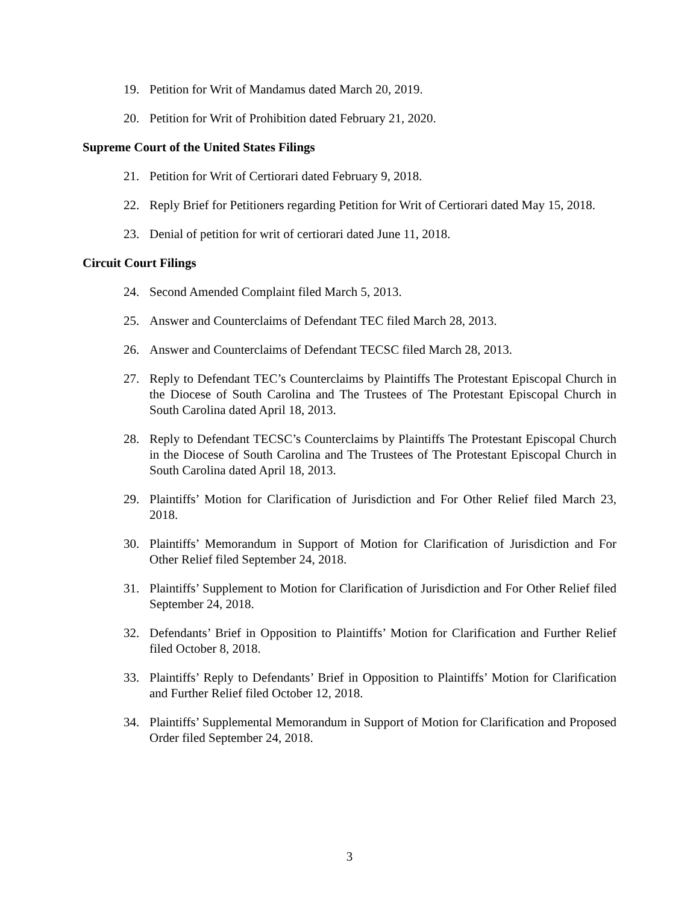19. Petition for Writ of Mandamus dated March 20, 2019.
20. Petition for Writ of Prohibition dated February 21, 2020.
Supreme Court of the United States Filings
21. Petition for Writ of Certiorari dated February 9, 2018.
22. Reply Brief for Petitioners regarding Petition for Writ of Certiorari dated May 15, 2018.
23. Denial of petition for writ of certiorari dated June 11, 2018.
Circuit Court Filings
24. Second Amended Complaint filed March 5, 2013.
25. Answer and Counterclaims of Defendant TEC filed March 28, 2013.
26. Answer and Counterclaims of Defendant TECSC filed March 28, 2013.
27. Reply to Defendant TEC’s Counterclaims by Plaintiffs The Protestant Episcopal Church in the Diocese of South Carolina and The Trustees of The Protestant Episcopal Church in South Carolina dated April 18, 2013.
28. Reply to Defendant TECSC’s Counterclaims by Plaintiffs The Protestant Episcopal Church in the Diocese of South Carolina and The Trustees of The Protestant Episcopal Church in South Carolina dated April 18, 2013.
29. Plaintiffs’ Motion for Clarification of Jurisdiction and For Other Relief filed March 23, 2018.
30. Plaintiffs’ Memorandum in Support of Motion for Clarification of Jurisdiction and For Other Relief filed September 24, 2018.
31. Plaintiffs’ Supplement to Motion for Clarification of Jurisdiction and For Other Relief filed September 24, 2018.
32. Defendants’ Brief in Opposition to Plaintiffs’ Motion for Clarification and Further Relief filed October 8, 2018.
33. Plaintiffs’ Reply to Defendants’ Brief in Opposition to Plaintiffs’ Motion for Clarification and Further Relief filed October 12, 2018.
34. Plaintiffs’ Supplemental Memorandum in Support of Motion for Clarification and Proposed Order filed September 24, 2018.
3